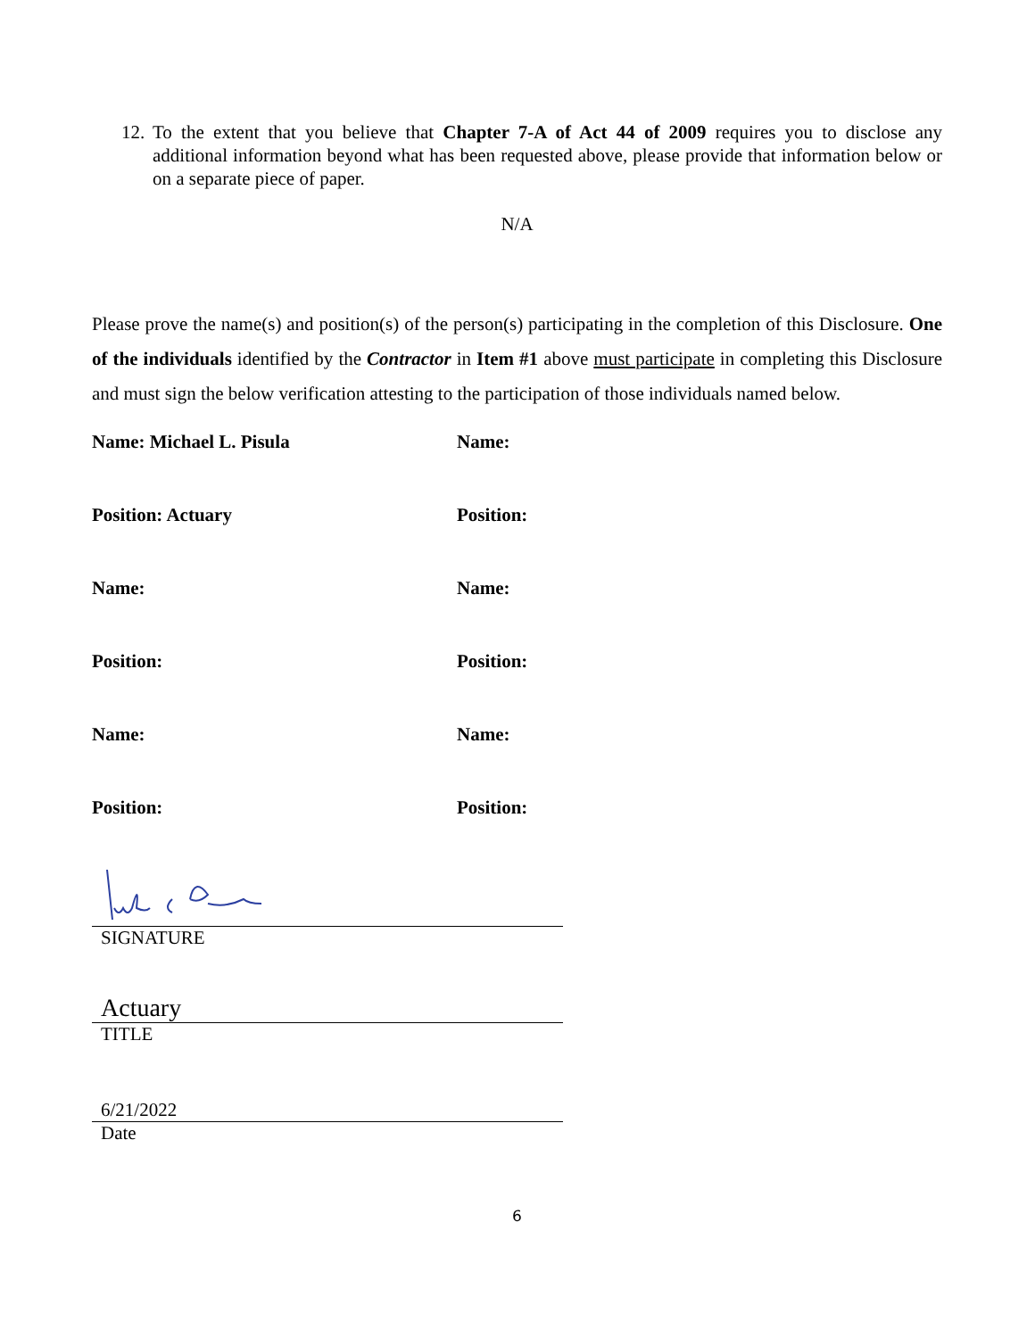12. To the extent that you believe that Chapter 7-A of Act 44 of 2009 requires you to disclose any additional information beyond what has been requested above, please provide that information below or on a separate piece of paper.
N/A
Please prove the name(s) and position(s) of the person(s) participating in the completion of this Disclosure. One of the individuals identified by the Contractor in Item #1 above must participate in completing this Disclosure and must sign the below verification attesting to the participation of those individuals named below.
Name: Michael L. Pisula
Name:
Position: Actuary
Position:
Name:
Name:
Position:
Position:
Name:
Name:
Position:
Position:
SIGNATURE
Actuary
TITLE
6/21/2022
Date
6